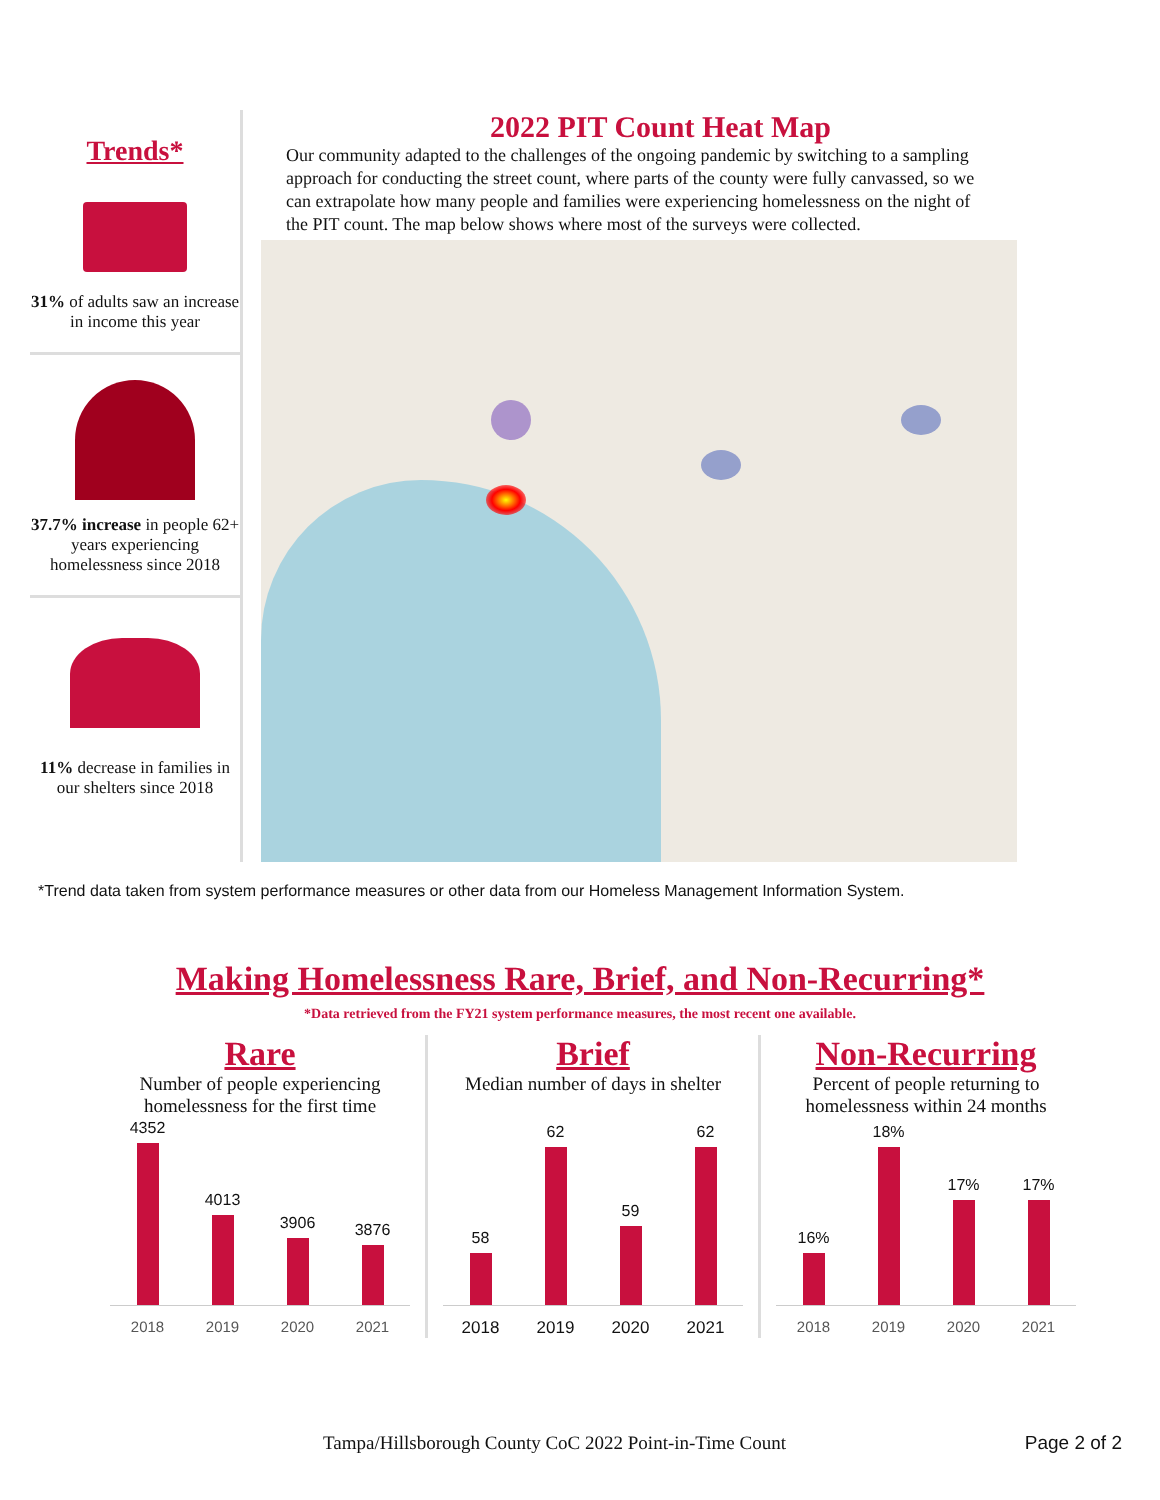Trends*
31% of adults saw an increase in income this year
37.7% increase in people 62+ years experiencing homelessness since 2018
11% decrease in families in our shelters since 2018
2022 PIT Count Heat Map
Our community adapted to the challenges of the ongoing pandemic by switching to a sampling approach for conducting the street count, where parts of the county were fully canvassed, so we can extrapolate how many people and families were experiencing homelessness on the night of the PIT count. The map below shows where most of the surveys were collected.
*Trend data taken from system performance measures or other data from our Homeless Management Information System.
Making Homelessness Rare, Brief, and Non-Recurring*
*Data retrieved from the FY21 system performance measures, the most recent one available.
Rare
Number of people experiencing homelessness for the first time
4352
4013
3906
3876
2018 2019 2020 2021
Brief
Median number of days in shelter
58
62
59
62
2018 2019 2020 2021
Non-Recurring
Percent of people returning to homelessness within 24 months
16%
18%
17%
17%
2018 2019 2020 2021
Tampa/Hillsborough County CoC 2022 Point-in-Time Count
Page 2 of 2